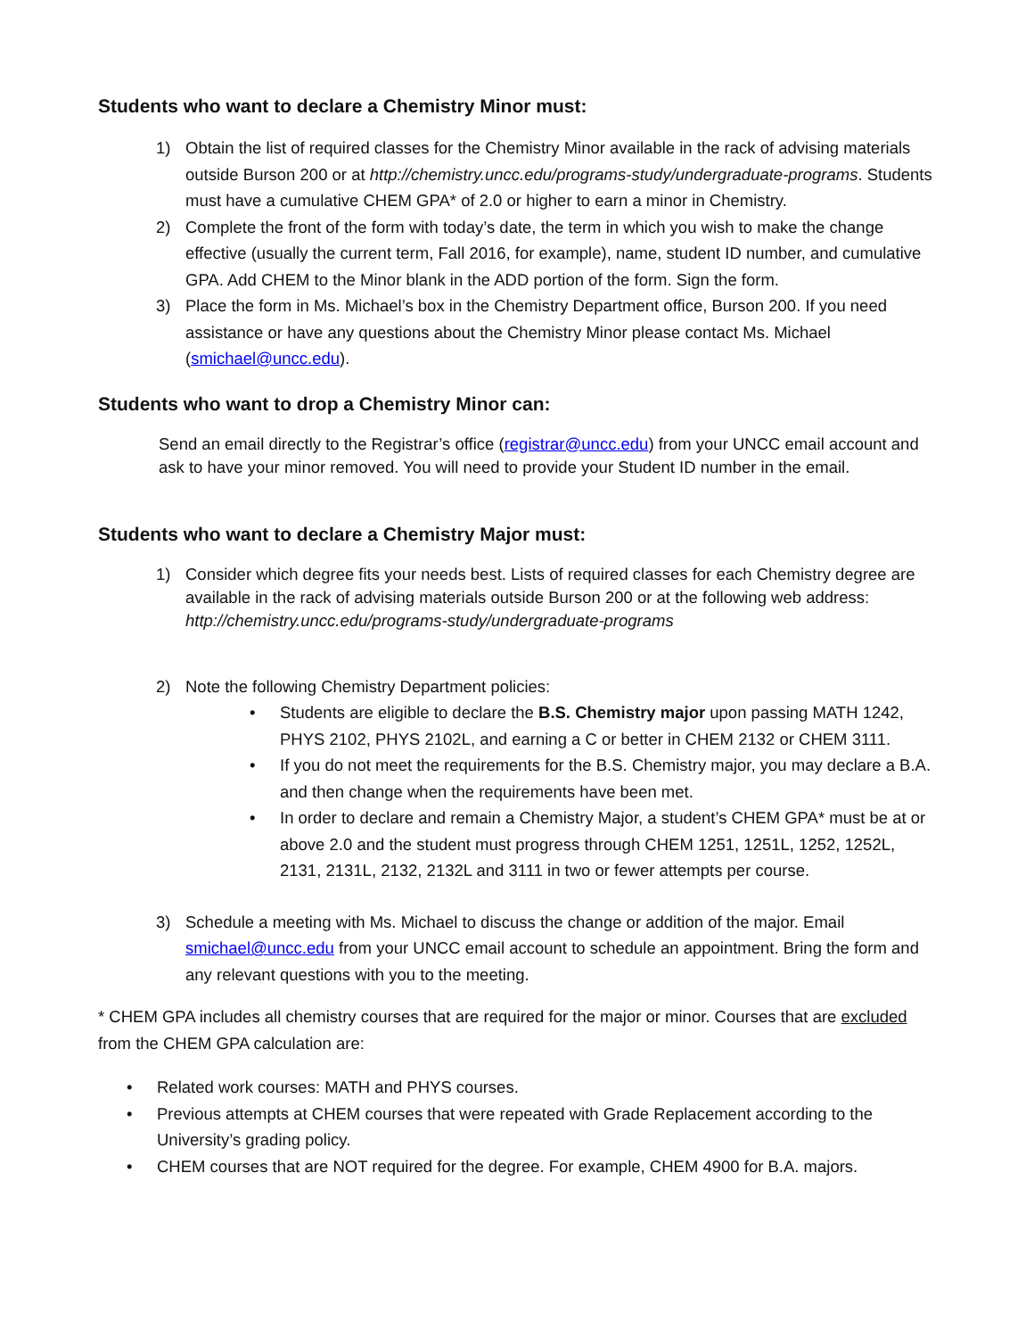Students who want to declare a Chemistry Minor must:
1) Obtain the list of required classes for the Chemistry Minor available in the rack of advising materials outside Burson 200 or at http://chemistry.uncc.edu/programs-study/undergraduate-programs. Students must have a cumulative CHEM GPA* of 2.0 or higher to earn a minor in Chemistry.
2) Complete the front of the form with today’s date, the term in which you wish to make the change effective (usually the current term, Fall 2016, for example), name, student ID number, and cumulative GPA. Add CHEM to the Minor blank in the ADD portion of the form. Sign the form.
3) Place the form in Ms. Michael’s box in the Chemistry Department office, Burson 200. If you need assistance or have any questions about the Chemistry Minor please contact Ms. Michael (smichael@uncc.edu).
Students who want to drop a Chemistry Minor can:
Send an email directly to the Registrar’s office (registrar@uncc.edu) from your UNCC email account and ask to have your minor removed. You will need to provide your Student ID number in the email.
Students who want to declare a Chemistry Major must:
1) Consider which degree fits your needs best. Lists of required classes for each Chemistry degree are available in the rack of advising materials outside Burson 200 or at the following web address: http://chemistry.uncc.edu/programs-study/undergraduate-programs
2) Note the following Chemistry Department policies:
• Students are eligible to declare the B.S. Chemistry major upon passing MATH 1242, PHYS 2102, PHYS 2102L, and earning a C or better in CHEM 2132 or CHEM 3111.
• If you do not meet the requirements for the B.S. Chemistry major, you may declare a B.A. and then change when the requirements have been met.
• In order to declare and remain a Chemistry Major, a student’s CHEM GPA* must be at or above 2.0 and the student must progress through CHEM 1251, 1251L, 1252, 1252L, 2131, 2131L, 2132, 2132L and 3111 in two or fewer attempts per course.
3) Schedule a meeting with Ms. Michael to discuss the change or addition of the major. Email smichael@uncc.edu from your UNCC email account to schedule an appointment. Bring the form and any relevant questions with you to the meeting.
* CHEM GPA includes all chemistry courses that are required for the major or minor. Courses that are excluded from the CHEM GPA calculation are:
• Related work courses: MATH and PHYS courses.
• Previous attempts at CHEM courses that were repeated with Grade Replacement according to the University’s grading policy.
• CHEM courses that are NOT required for the degree. For example, CHEM 4900 for B.A. majors.